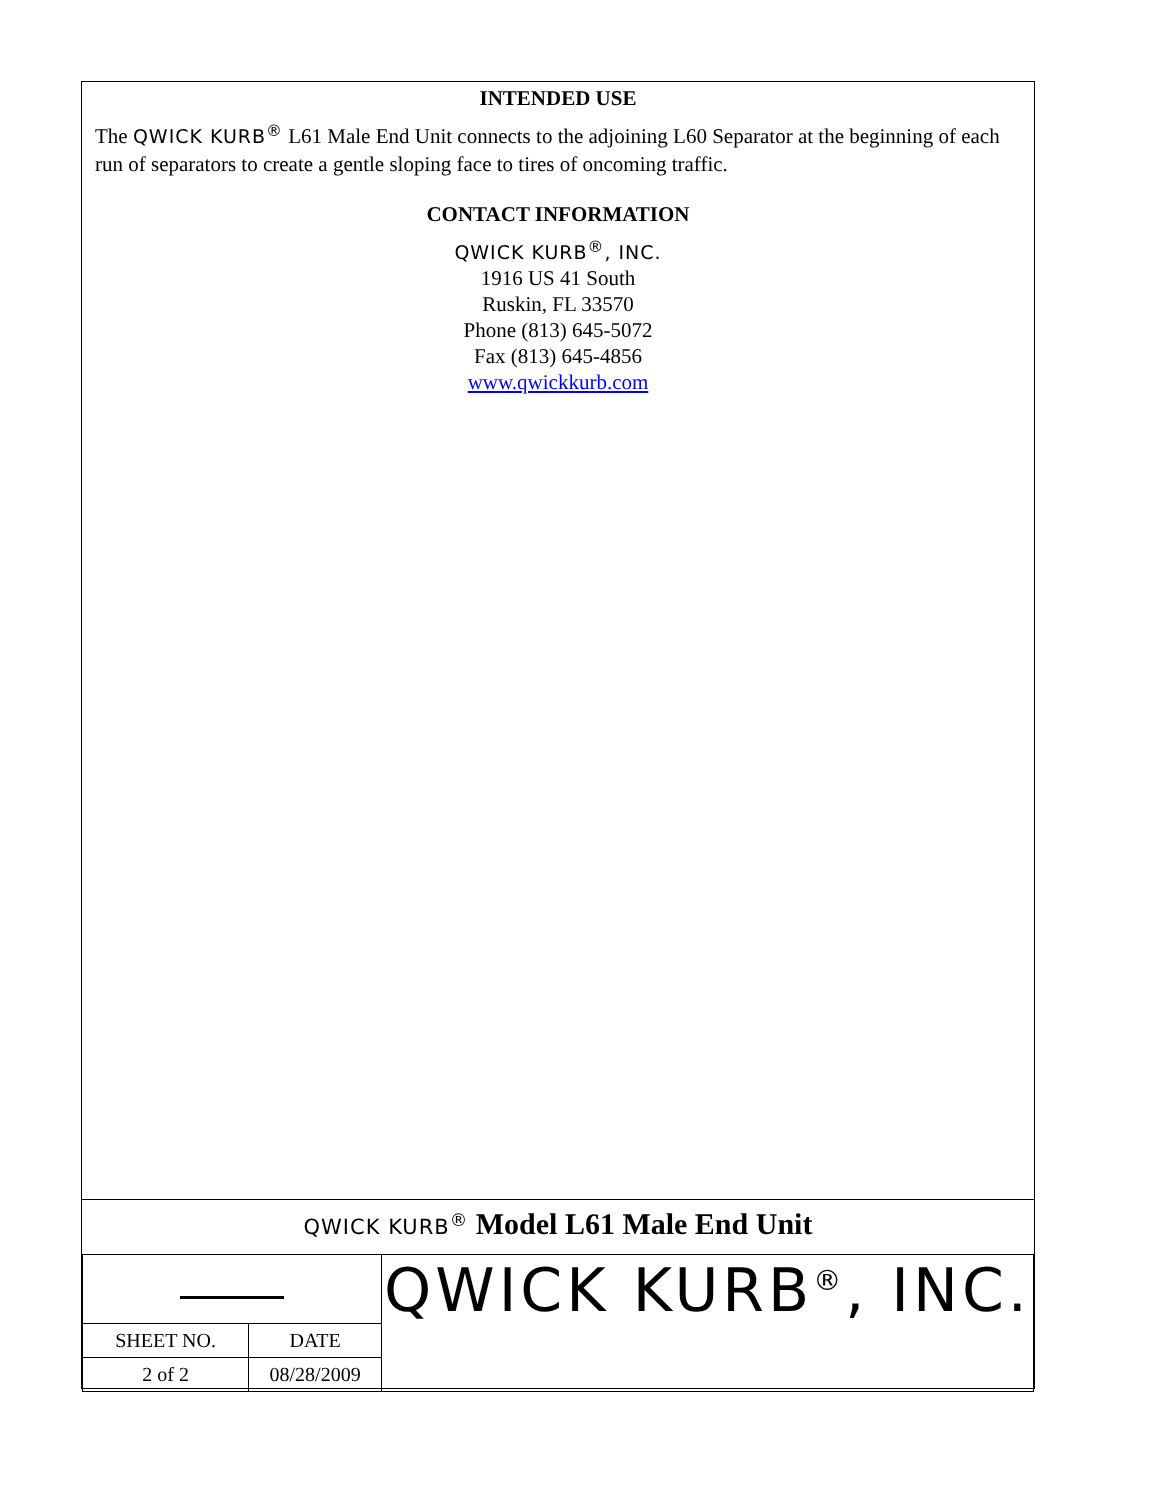INTENDED USE
The QWICK KURB<sup>®</sup> L61 Male End Unit connects to the adjoining L60 Separator at the beginning of each run of separators to create a gentle sloping face to tires of oncoming traffic.
CONTACT INFORMATION
QWICK KURB<sup>®</sup>, INC.
1916 US 41 South
Ruskin, FL 33570
Phone (813) 645-5072
Fax (813) 645-4856
www.qwickkurb.com
QWICK KURB<sup>®</sup> Model L61 Male End Unit
| | | QWICK KURB<sup>®</sup>, INC. |
| SHEET NO. | DATE | |
| 2 of 2 | 08/28/2009 | |